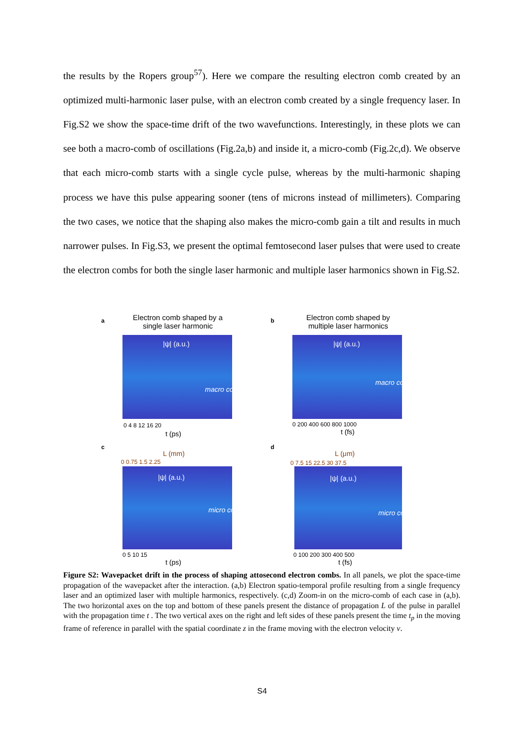the results by the Ropers group<sup>57</sup>). Here we compare the resulting electron comb created by an optimized multi-harmonic laser pulse, with an electron comb created by a single frequency laser. In Fig.S2 we show the space-time drift of the two wavefunctions. Interestingly, in these plots we can see both a macro-comb of oscillations (Fig.2a,b) and inside it, a micro-comb (Fig.2c,d). We observe that each micro-comb starts with a single cycle pulse, whereas by the multi-harmonic shaping process we have this pulse appearing sooner (tens of microns instead of millimeters). Comparing the two cases, we notice that the shaping also makes the micro-comb gain a tilt and results in much narrower pulses. In Fig.S3, we present the optimal femtosecond laser pulses that were used to create the electron combs for both the single laser harmonic and multiple laser harmonics shown in Fig.S2.
a
Electron comb shaped by a single laser harmonic
|ψ| (a.u.)
macro comb
0 4 8 12 16 20
t (ps)
b
Electron comb shaped by multiple laser harmonics
|ψ| (a.u.)
macro comb
0 200 400 600 800 1000
t (fs)
c
L (mm)
0 0.75 1.5 2.25
|ψ| (a.u.)
micro comb
0 5 10 15
t (ps)
d
L (μm)
0 7.5 15 22.5 30 37.5
|ψ| (a.u.)
micro comb
0 100 200 300 400 500
t (fs)
Figure S2: Wavepacket drift in the process of shaping attosecond electron combs. In all panels, we plot the space-time propagation of the wavepacket after the interaction. (a,b) Electron spatio-temporal profile resulting from a single frequency laser and an optimized laser with multiple harmonics, respectively. (c,d) Zoom-in on the micro-comb of each case in (a,b). The two horizontal axes on the top and bottom of these panels present the distance of propagation L of the pulse in parallel with the propagation time t . The two vertical axes on the right and left sides of these panels present the time t<sub>p</sub> in the moving frame of reference in parallel with the spatial coordinate z in the frame moving with the electron velocity v.
S4